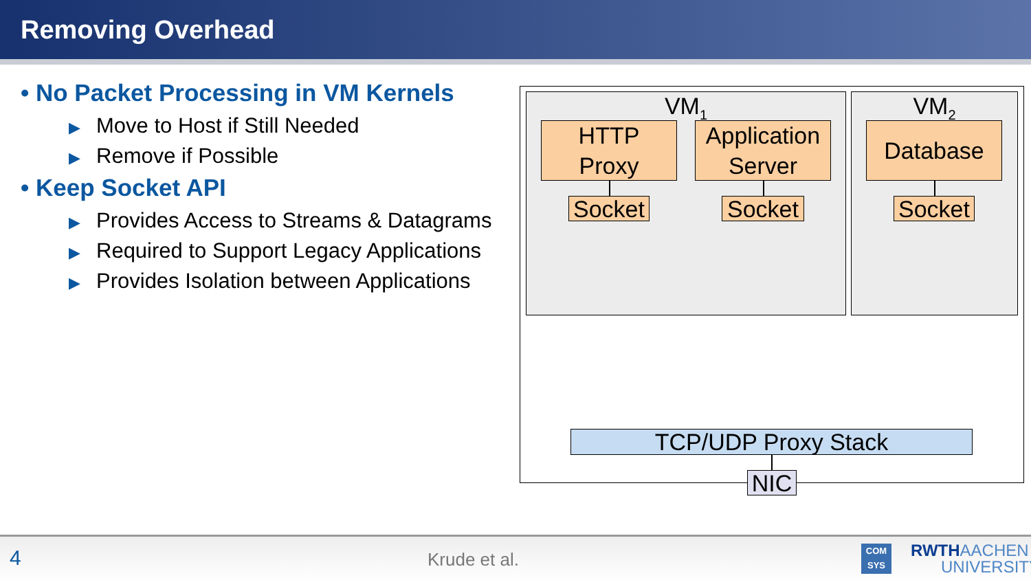Removing Overhead
• No Packet Processing in VM Kernels
▶ Move to Host if Still Needed
▶ Remove if Possible
• Keep Socket API
▶ Provides Access to Streams & Datagrams
▶ Required to Support Legacy Applications
▶ Provides Isolation between Applications
VM<sub>1</sub> VM<sub>2</sub>
HTTP
Proxy
Application
Server
Database
Socket
Socket
Socket
TCP/UDP Proxy Stack
NIC
4 Krude et al.
COM
SYS RWTHAACHEN
UNIVERSITY